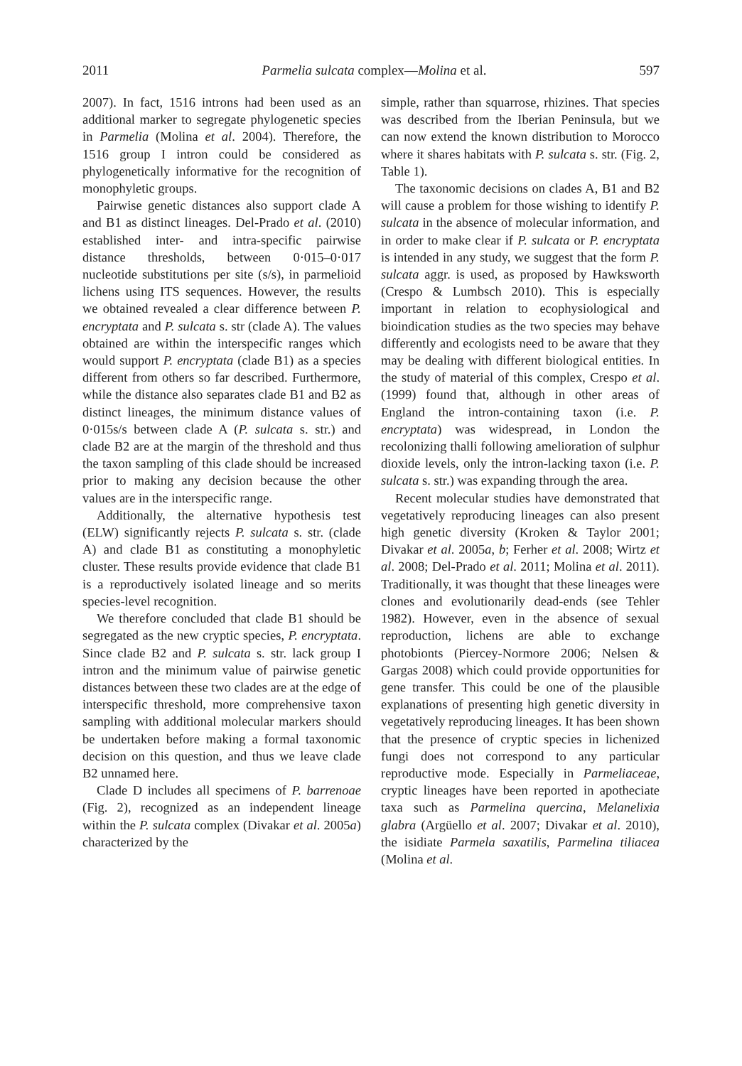2011 Parmelia sulcata complex—Molina et al. 597
2007). In fact, 1516 introns had been used as an additional marker to segregate phylogenetic species in Parmelia (Molina et al. 2004). Therefore, the 1516 group I intron could be considered as phylogenetically informative for the recognition of monophyletic groups.
Pairwise genetic distances also support clade A and B1 as distinct lineages. Del-Prado et al. (2010) established inter- and intra-specific pairwise distance thresholds, between 0·015–0·017 nucleotide substitutions per site (s/s), in parmelioid lichens using ITS sequences. However, the results we obtained revealed a clear difference between P. encryptata and P. sulcata s. str (clade A). The values obtained are within the interspecific ranges which would support P. encryptata (clade B1) as a species different from others so far described. Furthermore, while the distance also separates clade B1 and B2 as distinct lineages, the minimum distance values of 0·015s/s between clade A (P. sulcata s. str.) and clade B2 are at the margin of the threshold and thus the taxon sampling of this clade should be increased prior to making any decision because the other values are in the interspecific range.
Additionally, the alternative hypothesis test (ELW) significantly rejects P. sulcata s. str. (clade A) and clade B1 as constituting a monophyletic cluster. These results provide evidence that clade B1 is a reproductively isolated lineage and so merits species-level recognition.
We therefore concluded that clade B1 should be segregated as the new cryptic species, P. encryptata. Since clade B2 and P. sulcata s. str. lack group I intron and the minimum value of pairwise genetic distances between these two clades are at the edge of interspecific threshold, more comprehensive taxon sampling with additional molecular markers should be undertaken before making a formal taxonomic decision on this question, and thus we leave clade B2 unnamed here.
Clade D includes all specimens of P. barrenoae (Fig. 2), recognized as an independent lineage within the P. sulcata complex (Divakar et al. 2005a) characterized by the
simple, rather than squarrose, rhizines. That species was described from the Iberian Peninsula, but we can now extend the known distribution to Morocco where it shares habitats with P. sulcata s. str. (Fig. 2, Table 1).
The taxonomic decisions on clades A, B1 and B2 will cause a problem for those wishing to identify P. sulcata in the absence of molecular information, and in order to make clear if P. sulcata or P. encryptata is intended in any study, we suggest that the form P. sulcata aggr. is used, as proposed by Hawksworth (Crespo & Lumbsch 2010). This is especially important in relation to ecophysiological and bioindication studies as the two species may behave differently and ecologists need to be aware that they may be dealing with different biological entities. In the study of material of this complex, Crespo et al. (1999) found that, although in other areas of England the intron-containing taxon (i.e. P. encryptata) was widespread, in London the recolonizing thalli following amelioration of sulphur dioxide levels, only the intron-lacking taxon (i.e. P. sulcata s. str.) was expanding through the area.
Recent molecular studies have demonstrated that vegetatively reproducing lineages can also present high genetic diversity (Kroken & Taylor 2001; Divakar et al. 2005a, b; Ferher et al. 2008; Wirtz et al. 2008; Del-Prado et al. 2011; Molina et al. 2011). Traditionally, it was thought that these lineages were clones and evolutionarily dead-ends (see Tehler 1982). However, even in the absence of sexual reproduction, lichens are able to exchange photobionts (Piercey-Normore 2006; Nelsen & Gargas 2008) which could provide opportunities for gene transfer. This could be one of the plausible explanations of presenting high genetic diversity in vegetatively reproducing lineages. It has been shown that the presence of cryptic species in lichenized fungi does not correspond to any particular reproductive mode. Especially in Parmeliaceae, cryptic lineages have been reported in apotheciate taxa such as Parmelina quercina, Melanelixia glabra (Argüello et al. 2007; Divakar et al. 2010), the isidiate Parmela saxatilis, Parmelina tiliacea (Molina et al.